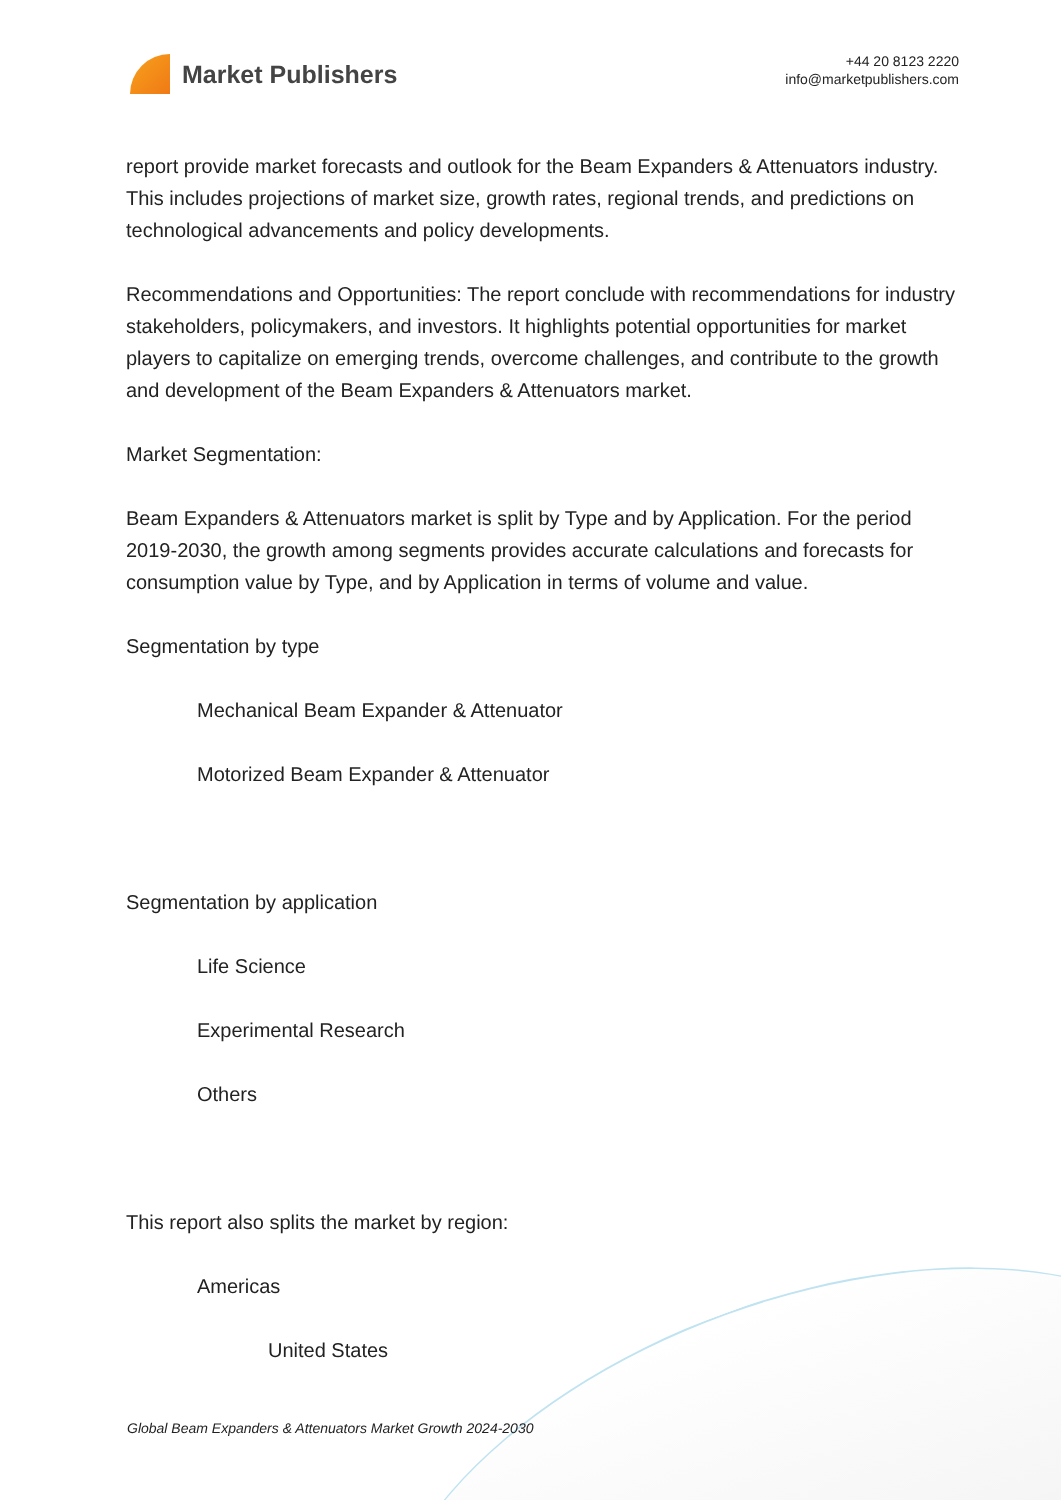Market Publishers
+44 20 8123 2220
info@marketpublishers.com
report provide market forecasts and outlook for the Beam Expanders & Attenuators industry. This includes projections of market size, growth rates, regional trends, and predictions on technological advancements and policy developments.
Recommendations and Opportunities: The report conclude with recommendations for industry stakeholders, policymakers, and investors. It highlights potential opportunities for market players to capitalize on emerging trends, overcome challenges, and contribute to the growth and development of the Beam Expanders & Attenuators market.
Market Segmentation:
Beam Expanders & Attenuators market is split by Type and by Application. For the period 2019-2030, the growth among segments provides accurate calculations and forecasts for consumption value by Type, and by Application in terms of volume and value.
Segmentation by type
Mechanical Beam Expander & Attenuator
Motorized Beam Expander & Attenuator
Segmentation by application
Life Science
Experimental Research
Others
This report also splits the market by region:
Americas
United States
Global Beam Expanders & Attenuators Market Growth 2024-2030